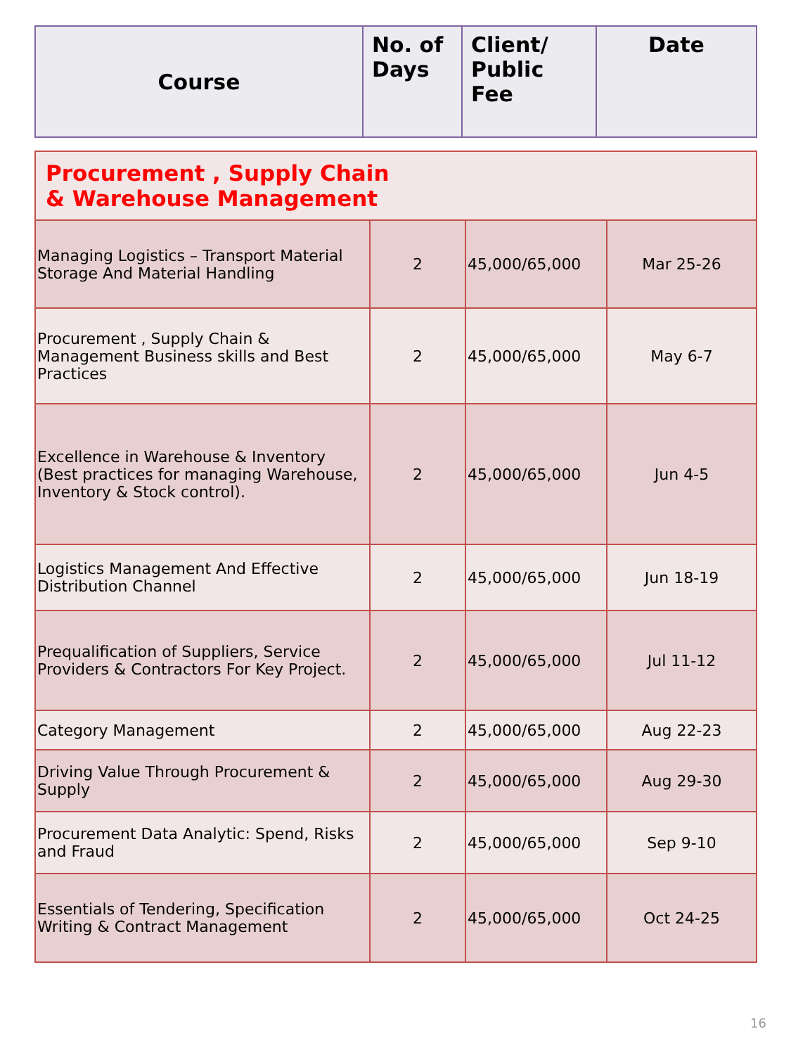| Course | No. of Days | Client/ Public Fee | Date |
| Procurement , Supply Chain & Warehouse Management | | | |
| Managing Logistics – Transport Material Storage And Material Handling | 2 | 45,000/65,000 | Mar 25-26 |
| Procurement , Supply Chain & Management Business skills and Best Practices | 2 | 45,000/65,000 | May 6-7 |
| Excellence in Warehouse & Inventory (Best practices for managing Warehouse, Inventory & Stock control). | 2 | 45,000/65,000 | Jun 4-5 |
| Logistics Management And Effective Distribution Channel | 2 | 45,000/65,000 | Jun 18-19 |
| Prequalification of Suppliers, Service Providers & Contractors For Key Project. | 2 | 45,000/65,000 | Jul 11-12 |
| Category Management | 2 | 45,000/65,000 | Aug 22-23 |
| Driving Value Through Procurement & Supply | 2 | 45,000/65,000 | Aug 29-30 |
| Procurement Data Analytic: Spend, Risks and Fraud | 2 | 45,000/65,000 | Sep 9-10 |
| Essentials of Tendering, Specification Writing & Contract Management | 2 | 45,000/65,000 | Oct 24-25 |
16